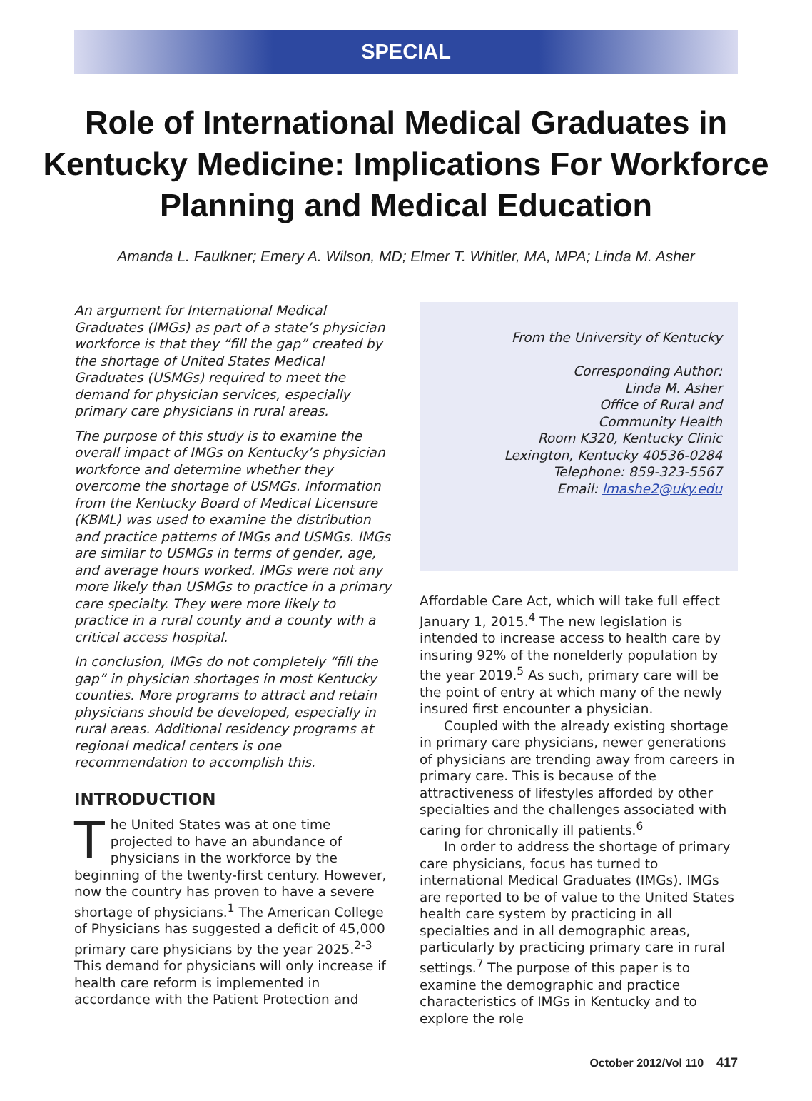SPECIAL
Role of International Medical Graduates in Kentucky Medicine: Implications For Workforce Planning and Medical Education
Amanda L. Faulkner; Emery A. Wilson, MD; Elmer T. Whitler, MA, MPA; Linda M. Asher
An argument for International Medical Graduates (IMGs) as part of a state’s physician workforce is that they “fill the gap” created by the shortage of United States Medical Graduates (USMGs) required to meet the demand for physician services, especially primary care physicians in rural areas.
The purpose of this study is to examine the overall impact of IMGs on Kentucky’s physician workforce and determine whether they overcome the shortage of USMGs. Information from the Kentucky Board of Medical Licensure (KBML) was used to examine the distribution and practice patterns of IMGs and USMGs. IMGs are similar to USMGs in terms of gender, age, and average hours worked. IMGs were not any more likely than USMGs to practice in a primary care specialty. They were more likely to practice in a rural county and a county with a critical access hospital.
In conclusion, IMGs do not completely “fill the gap” in physician shortages in most Kentucky counties. More programs to attract and retain physicians should be developed, especially in rural areas. Additional residency programs at regional medical centers is one recommendation to accomplish this.
INTRODUCTION
The United States was at one time projected to have an abundance of physicians in the workforce by the beginning of the twenty-first century. However, now the country has proven to have a severe shortage of physicians.<sup>1</sup> The American College of Physicians has suggested a deficit of 45,000 primary care physicians by the year 2025.<sup>2-3</sup> This demand for physicians will only increase if health care reform is implemented in accordance with the Patient Protection and
From the University of Kentucky
Corresponding Author:
Linda M. Asher
Office of Rural and
Community Health
Room K320, Kentucky Clinic
Lexington, Kentucky 40536-0284
Telephone: 859-323-5567
Email: lmashe2@uky.edu
Affordable Care Act, which will take full effect January 1, 2015.<sup>4</sup> The new legislation is intended to increase access to health care by insuring 92% of the nonelderly population by the year 2019.<sup>5</sup> As such, primary care will be the point of entry at which many of the newly insured first encounter a physician.
Coupled with the already existing shortage in primary care physicians, newer generations of physicians are trending away from careers in primary care. This is because of the attractiveness of lifestyles afforded by other specialties and the challenges associated with caring for chronically ill patients.<sup>6</sup>
In order to address the shortage of primary care physicians, focus has turned to international Medical Graduates (IMGs). IMGs are reported to be of value to the United States health care system by practicing in all specialties and in all demographic areas, particularly by practicing primary care in rural settings.<sup>7</sup> The purpose of this paper is to examine the demographic and practice characteristics of IMGs in Kentucky and to explore the role
October 2012/Vol 110 417